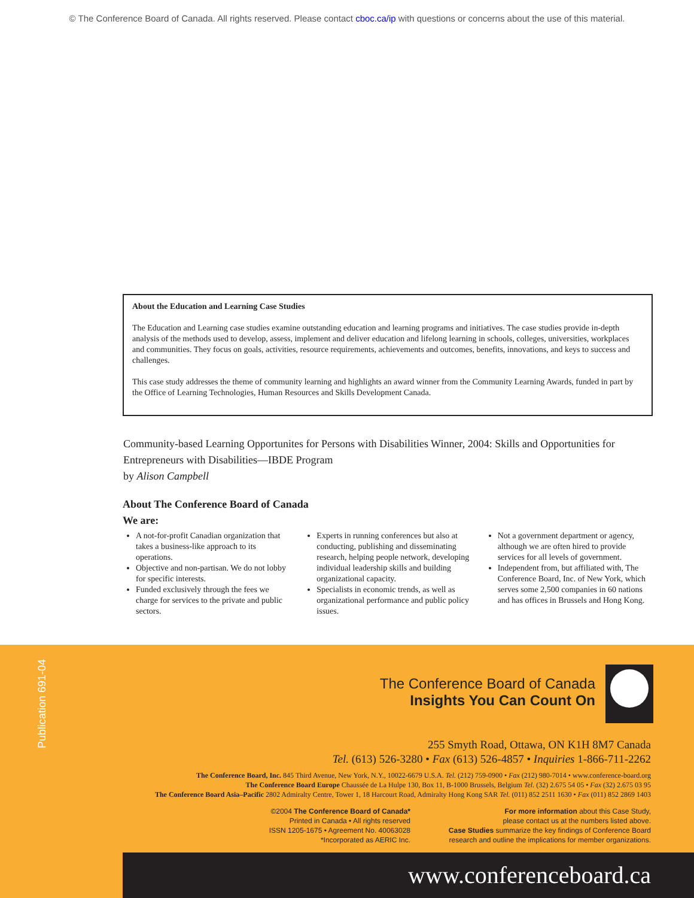© The Conference Board of Canada. All rights reserved. Please contact cboc.ca/ip with questions or concerns about the use of this material.
About the Education and Learning Case Studies
The Education and Learning case studies examine outstanding education and learning programs and initiatives. The case studies provide in-depth analysis of the methods used to develop, assess, implement and deliver education and lifelong learning in schools, colleges, universities, workplaces and communities. They focus on goals, activities, resource requirements, achievements and outcomes, benefits, innovations, and keys to success and challenges.
This case study addresses the theme of community learning and highlights an award winner from the Community Learning Awards, funded in part by the Office of Learning Technologies, Human Resources and Skills Development Canada.
Community-based Learning Opportunites for Persons with Disabilities Winner, 2004: Skills and Opportunities for Entrepreneurs with Disabilities—IBDE Program
by Alison Campbell
About The Conference Board of Canada
We are:
A not-for-profit Canadian organization that takes a business-like approach to its operations.
Objective and non-partisan. We do not lobby for specific interests.
Funded exclusively through the fees we charge for services to the private and public sectors.
Experts in running conferences but also at conducting, publishing and disseminating research, helping people network, developing individual leadership skills and building organizational capacity.
Specialists in economic trends, as well as organizational performance and public policy issues.
Not a government department or agency, although we are often hired to provide services for all levels of government.
Independent from, but affiliated with, The Conference Board, Inc. of New York, which serves some 2,500 companies in 60 nations and has offices in Brussels and Hong Kong.
Publication 691-04
The Conference Board of Canada
Insights You Can Count On
255 Smyth Road, Ottawa, ON K1H 8M7 Canada
Tel. (613) 526-3280 • Fax (613) 526-4857 • Inquiries 1-866-711-2262
The Conference Board, Inc. 845 Third Avenue, New York, N.Y., 10022-6679 U.S.A. Tel. (212) 759-0900 • Fax (212) 980-7014 • www.conference-board.org
The Conference Board Europe Chaussée de La Hulpe 130, Box 11, B-1000 Brussels, Belgium Tel. (32) 2.675 54 05 • Fax (32) 2.675 03 95
The Conference Board Asia–Pacific 2802 Admiralty Centre, Tower 1, 18 Harcourt Road, Admiralty Hong Kong SAR Tel. (011) 852 2511 1630 • Fax (011) 852 2869 1403
©2004 The Conference Board of Canada*
Printed in Canada • All rights reserved
ISSN 1205-1675 • Agreement No. 40063028
*Incorporated as AERIC Inc.
For more information about this Case Study,
please contact us at the numbers listed above.
Case Studies summarize the key findings of Conference Board
research and outline the implications for member organizations.
www.conferenceboard.ca